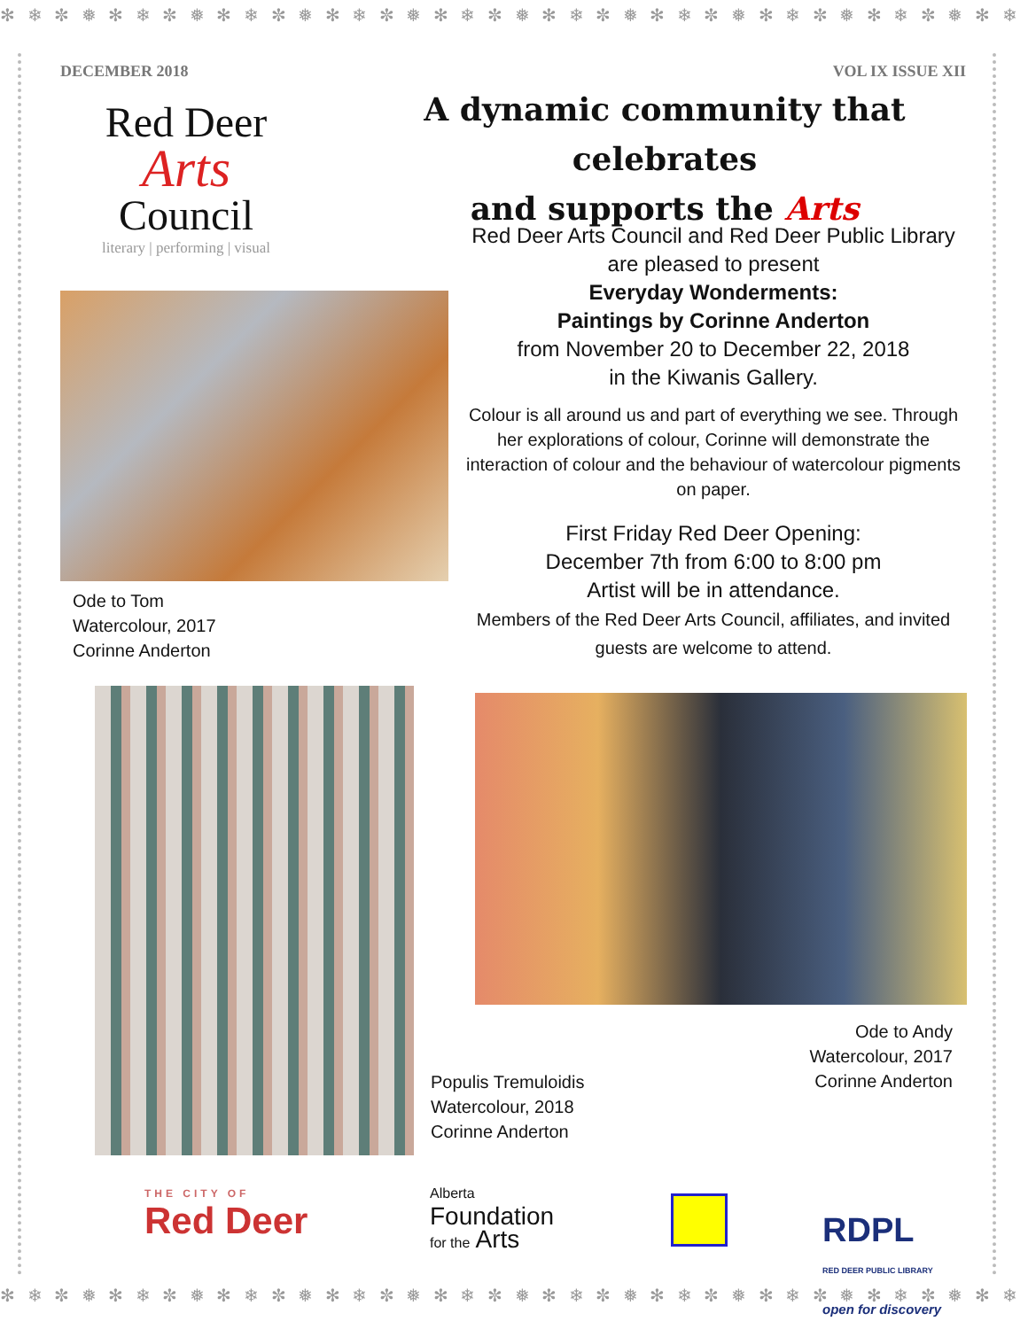✻ ❄ ✼ ❅ ✻ ❄ ✼ ❅ ✻ ❄ ✼ ❅ ✻ ❄ ✼ ❅ ✻ ❄ ✼ ❅ ✻ ❄ ✼ ❅ ✻ ❄ ✼ ❅ ✻ ❄ ✼ ❅ ✻ ❄ ✼ ❅ ✻ ❄ ✼
DECEMBER 2018 VOL IX ISSUE XII
Red Deer
Arts
Council
literary | performing | visual
A dynamic community that celebrates
and supports the Arts
Red Deer Arts Council and Red Deer Public Library
are pleased to present
Everyday Wonderments:
Paintings by Corinne Anderton
from November 20 to December 22, 2018
in the Kiwanis Gallery.
Colour is all around us and part of everything we see. Through her explorations of colour, Corinne will demonstrate the interaction of colour and the behaviour of watercolour pigments on paper.
First Friday Red Deer Opening:
December 7th from 6:00 to 8:00 pm
Artist will be in attendance.
Members of the Red Deer Arts Council, affiliates, and invited guests are welcome to attend.
Ode to Tom
Watercolour, 2017
Corinne Anderton
Populis Tremuloidis
Watercolour, 2018
Corinne Anderton
Ode to Andy
Watercolour, 2017
Corinne Anderton
THE CITY OF
Red Deer
Alberta
Foundation
for the Arts
RDPL
RED DEER PUBLIC LIBRARY
open for discovery
✻ ❄ ✼ ❅ ✻ ❄ ✼ ❅ ✻ ❄ ✼ ❅ ✻ ❄ ✼ ❅ ✻ ❄ ✼ ❅ ✻ ❄ ✼ ❅ ✻ ❄ ✼ ❅ ✻ ❄ ✼ ❅ ✻ ❄ ✼ ❅ ✻ ❄ ✼